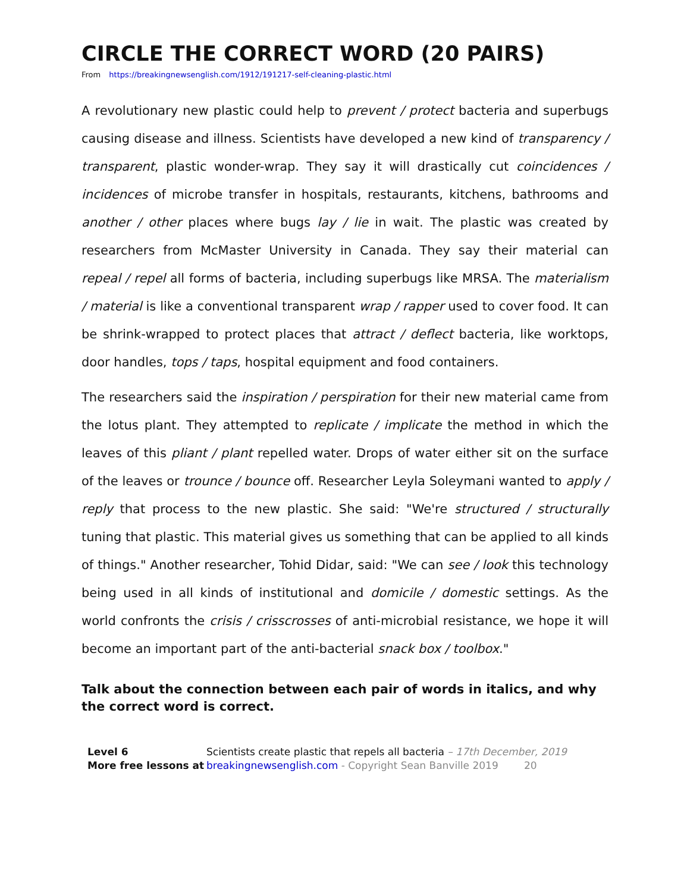CIRCLE THE CORRECT WORD (20 PAIRS)
From https://breakingnewsenglish.com/1912/191217-self-cleaning-plastic.html
A revolutionary new plastic could help to prevent / protect bacteria and superbugs causing disease and illness. Scientists have developed a new kind of transparency / transparent, plastic wonder-wrap. They say it will drastically cut coincidences / incidences of microbe transfer in hospitals, restaurants, kitchens, bathrooms and another / other places where bugs lay / lie in wait. The plastic was created by researchers from McMaster University in Canada. They say their material can repeal / repel all forms of bacteria, including superbugs like MRSA. The materialism / material is like a conventional transparent wrap / rapper used to cover food. It can be shrink-wrapped to protect places that attract / deflect bacteria, like worktops, door handles, tops / taps, hospital equipment and food containers.
The researchers said the inspiration / perspiration for their new material came from the lotus plant. They attempted to replicate / implicate the method in which the leaves of this pliant / plant repelled water. Drops of water either sit on the surface of the leaves or trounce / bounce off. Researcher Leyla Soleymani wanted to apply / reply that process to the new plastic. She said: "We're structured / structurally tuning that plastic. This material gives us something that can be applied to all kinds of things." Another researcher, Tohid Didar, said: "We can see / look this technology being used in all kinds of institutional and domicile / domestic settings. As the world confronts the crisis / crisscrosses of anti-microbial resistance, we hope it will become an important part of the anti-bacterial snack box / toolbox."
Talk about the connection between each pair of words in italics, and why the correct word is correct.
Level 6
More free lessons at
Scientists create plastic that repels all bacteria – 17th December, 2019
breakingnewsenglish.com - Copyright Sean Banville 2019 20